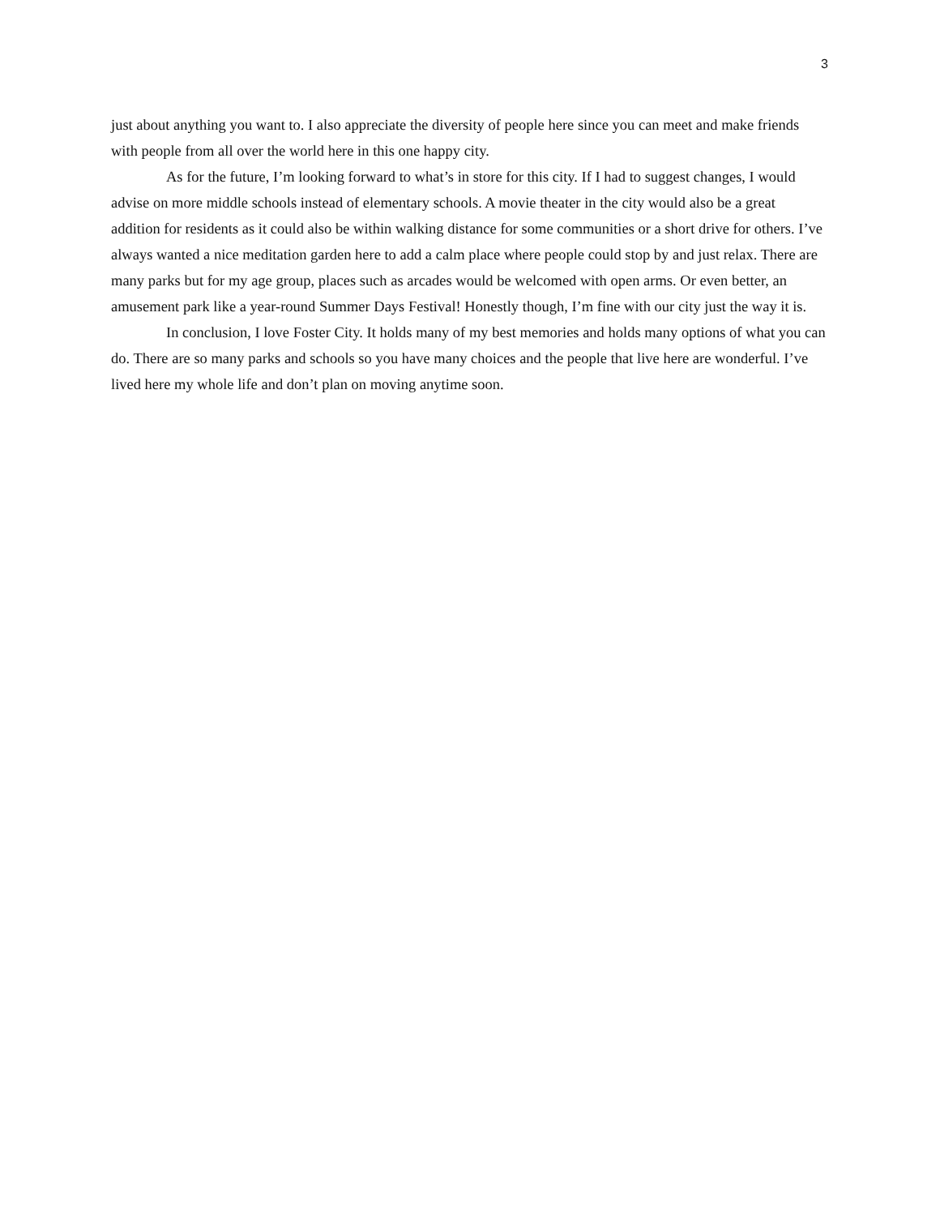3
just about anything you want to. I also appreciate the diversity of people here since you can meet and make friends with people from all over the world here in this one happy city.
As for the future, I’m looking forward to what’s in store for this city. If I had to suggest changes, I would advise on more middle schools instead of elementary schools. A movie theater in the city would also be a great addition for residents as it could also be within walking distance for some communities or a short drive for others. I’ve always wanted a nice meditation garden here to add a calm place where people could stop by and just relax. There are many parks but for my age group, places such as arcades would be welcomed with open arms. Or even better, an amusement park like a year-round Summer Days Festival! Honestly though, I’m fine with our city just the way it is.
In conclusion, I love Foster City. It holds many of my best memories and holds many options of what you can do. There are so many parks and schools so you have many choices and the people that live here are wonderful. I’ve lived here my whole life and don’t plan on moving anytime soon.